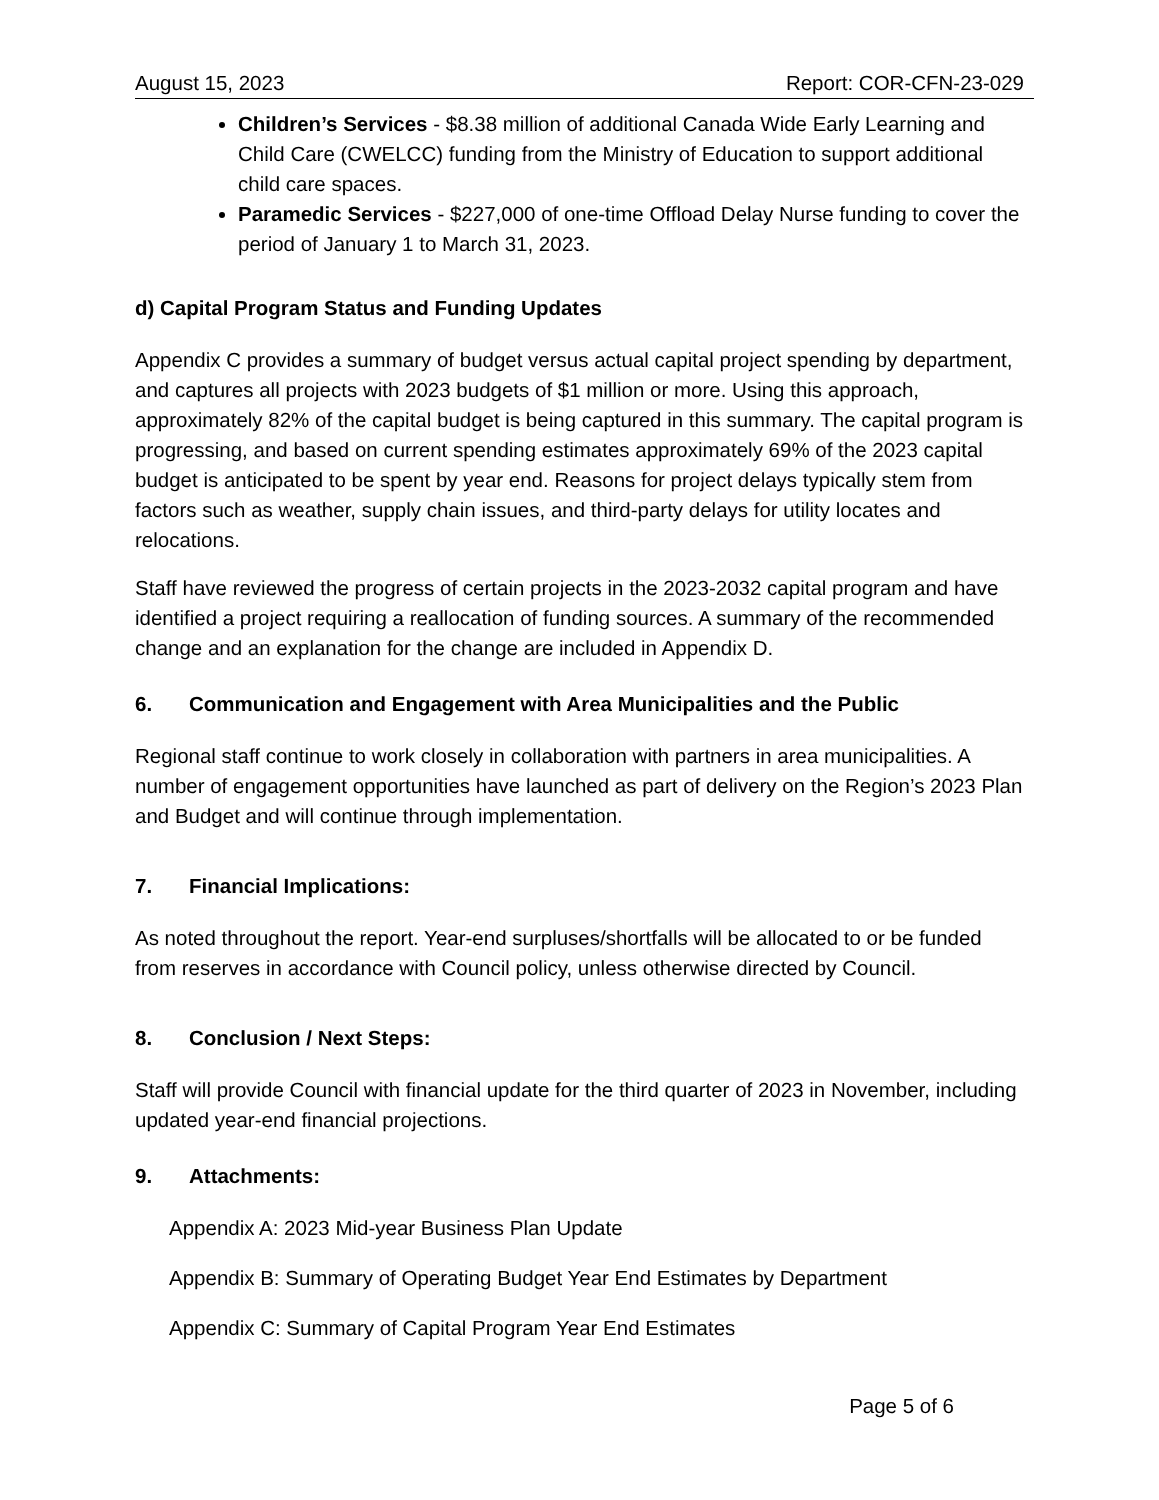August 15, 2023 Report: COR-CFN-23-029
Children’s Services - $8.38 million of additional Canada Wide Early Learning and Child Care (CWELCC) funding from the Ministry of Education to support additional child care spaces.
Paramedic Services - $227,000 of one-time Offload Delay Nurse funding to cover the period of January 1 to March 31, 2023.
d) Capital Program Status and Funding Updates
Appendix C provides a summary of budget versus actual capital project spending by department, and captures all projects with 2023 budgets of $1 million or more. Using this approach, approximately 82% of the capital budget is being captured in this summary. The capital program is progressing, and based on current spending estimates approximately 69% of the 2023 capital budget is anticipated to be spent by year end. Reasons for project delays typically stem from factors such as weather, supply chain issues, and third-party delays for utility locates and relocations.
Staff have reviewed the progress of certain projects in the 2023-2032 capital program and have identified a project requiring a reallocation of funding sources. A summary of the recommended change and an explanation for the change are included in Appendix D.
6. Communication and Engagement with Area Municipalities and the Public
Regional staff continue to work closely in collaboration with partners in area municipalities. A number of engagement opportunities have launched as part of delivery on the Region’s 2023 Plan and Budget and will continue through implementation.
7. Financial Implications:
As noted throughout the report. Year-end surpluses/shortfalls will be allocated to or be funded from reserves in accordance with Council policy, unless otherwise directed by Council.
8. Conclusion / Next Steps:
Staff will provide Council with financial update for the third quarter of 2023 in November, including updated year-end financial projections.
9. Attachments:
Appendix A: 2023 Mid-year Business Plan Update
Appendix B: Summary of Operating Budget Year End Estimates by Department
Appendix C: Summary of Capital Program Year End Estimates
Page 5 of 6